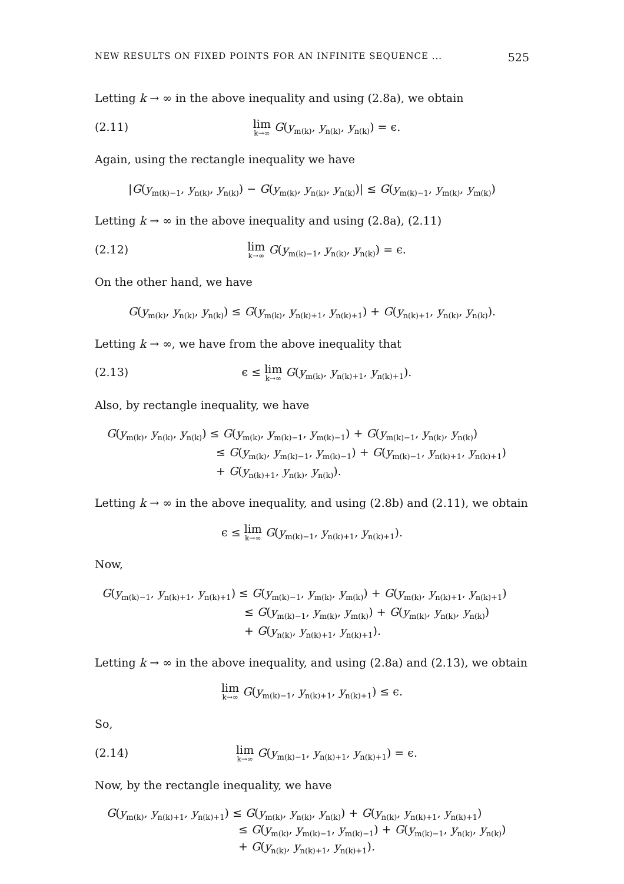NEW RESULTS ON FIXED POINTS FOR AN INFINITE SEQUENCE ... 525
Letting k → ∞ in the above inequality and using (2.8a), we obtain
(2.11) lim<sub>k→∞</sub> G(y<sub>m(k)</sub>, y<sub>n(k)</sub>, y<sub>n(k)</sub>) = ϵ.
Again, using the rectangle inequality we have
|G(y<sub>m(k)−1</sub>, y<sub>n(k)</sub>, y<sub>n(k)</sub>) − G(y<sub>m(k)</sub>, y<sub>n(k)</sub>, y<sub>n(k)</sub>)| ≤ G(y<sub>m(k)−1</sub>, y<sub>m(k)</sub>, y<sub>m(k)</sub>)
Letting k → ∞ in the above inequality and using (2.8a), (2.11)
(2.12) lim<sub>k→∞</sub> G(y<sub>m(k)−1</sub>, y<sub>n(k)</sub>, y<sub>n(k)</sub>) = ϵ.
On the other hand, we have
G(y<sub>m(k)</sub>, y<sub>n(k)</sub>, y<sub>n(k)</sub>) ≤ G(y<sub>m(k)</sub>, y<sub>n(k)+1</sub>, y<sub>n(k)+1</sub>) + G(y<sub>n(k)+1</sub>, y<sub>n(k)</sub>, y<sub>n(k)</sub>).
Letting k → ∞, we have from the above inequality that
(2.13) ϵ ≤ lim<sub>k→∞</sub> G(y<sub>m(k)</sub>, y<sub>n(k)+1</sub>, y<sub>n(k)+1</sub>).
Also, by rectangle inequality, we have
G(y<sub>m(k)</sub>, y<sub>n(k)</sub>, y<sub>n(k)</sub>) ≤ G(y<sub>m(k)</sub>, y<sub>m(k)−1</sub>, y<sub>m(k)−1</sub>) + G(y<sub>m(k)−1</sub>, y<sub>n(k)</sub>, y<sub>n(k)</sub>)
≤ G(y<sub>m(k)</sub>, y<sub>m(k)−1</sub>, y<sub>m(k)−1</sub>) + G(y<sub>m(k)−1</sub>, y<sub>n(k)+1</sub>, y<sub>n(k)+1</sub>)
+ G(y<sub>n(k)+1</sub>, y<sub>n(k)</sub>, y<sub>n(k)</sub>).
Letting k → ∞ in the above inequality, and using (2.8b) and (2.11), we obtain
ϵ ≤ lim<sub>k→∞</sub> G(y<sub>m(k)−1</sub>, y<sub>n(k)+1</sub>, y<sub>n(k)+1</sub>).
Now,
G(y<sub>m(k)−1</sub>, y<sub>n(k)+1</sub>, y<sub>n(k)+1</sub>) ≤ G(y<sub>m(k)−1</sub>, y<sub>m(k)</sub>, y<sub>m(k)</sub>) + G(y<sub>m(k)</sub>, y<sub>n(k)+1</sub>, y<sub>n(k)+1</sub>)
≤ G(y<sub>m(k)−1</sub>, y<sub>m(k)</sub>, y<sub>m(k)</sub>) + G(y<sub>m(k)</sub>, y<sub>n(k)</sub>, y<sub>n(k)</sub>)
+ G(y<sub>n(k)</sub>, y<sub>n(k)+1</sub>, y<sub>n(k)+1</sub>).
Letting k → ∞ in the above inequality, and using (2.8a) and (2.13), we obtain
lim<sub>k→∞</sub> G(y<sub>m(k)−1</sub>, y<sub>n(k)+1</sub>, y<sub>n(k)+1</sub>) ≤ ϵ.
So,
(2.14) lim<sub>k→∞</sub> G(y<sub>m(k)−1</sub>, y<sub>n(k)+1</sub>, y<sub>n(k)+1</sub>) = ϵ.
Now, by the rectangle inequality, we have
G(y<sub>m(k)</sub>, y<sub>n(k)+1</sub>, y<sub>n(k)+1</sub>) ≤ G(y<sub>m(k)</sub>, y<sub>n(k)</sub>, y<sub>n(k)</sub>) + G(y<sub>n(k)</sub>, y<sub>n(k)+1</sub>, y<sub>n(k)+1</sub>)
≤ G(y<sub>m(k)</sub>, y<sub>m(k)−1</sub>, y<sub>m(k)−1</sub>) + G(y<sub>m(k)−1</sub>, y<sub>n(k)</sub>, y<sub>n(k)</sub>)
+ G(y<sub>n(k)</sub>, y<sub>n(k)+1</sub>, y<sub>n(k)+1</sub>).